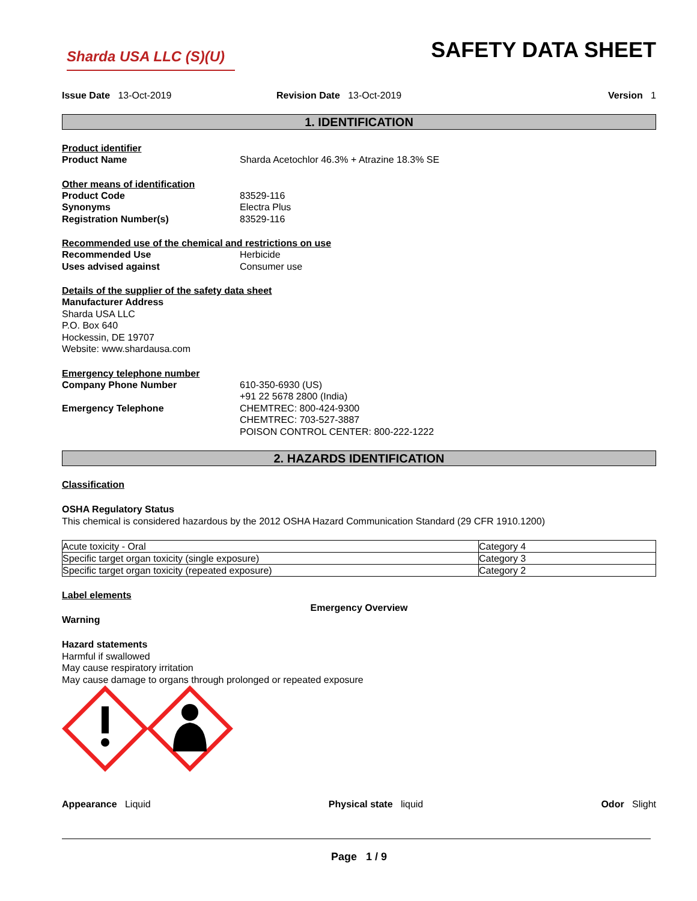Sharda USA LLC (S)(U)
SAFETY DATA SHEET
Issue Date 13-Oct-2019 Revision Date 13-Oct-2019 Version 1
1. IDENTIFICATION
Product identifier
Product Name Sharda Acetochlor 46.3% + Atrazine 18.3% SE
Other means of identification
Product Code 83529-116
Synonyms Electra Plus
Registration Number(s) 83529-116
Recommended use of the chemical and restrictions on use
Recommended Use Herbicide
Uses advised against Consumer use
Details of the supplier of the safety data sheet
Manufacturer Address
Sharda USA LLC
P.O. Box 640
Hockessin, DE 19707
Website: www.shardausa.com
Emergency telephone number
Company Phone Number 610-350-6930 (US)
+91 22 5678 2800 (India)
Emergency Telephone CHEMTREC: 800-424-9300
CHEMTREC: 703-527-3887
POISON CONTROL CENTER: 800-222-1222
2. HAZARDS IDENTIFICATION
Classification
OSHA Regulatory Status
This chemical is considered hazardous by the 2012 OSHA Hazard Communication Standard (29 CFR 1910.1200)
| Acute toxicity - Oral | Category 4 |
| Specific target organ toxicity (single exposure) | Category 3 |
| Specific target organ toxicity (repeated exposure) | Category 2 |
Label elements
Emergency Overview
Warning
Hazard statements
Harmful if swallowed
May cause respiratory irritation
May cause damage to organs through prolonged or repeated exposure
Appearance Liquid Physical state liquid Odor Slight
Page 1 / 9